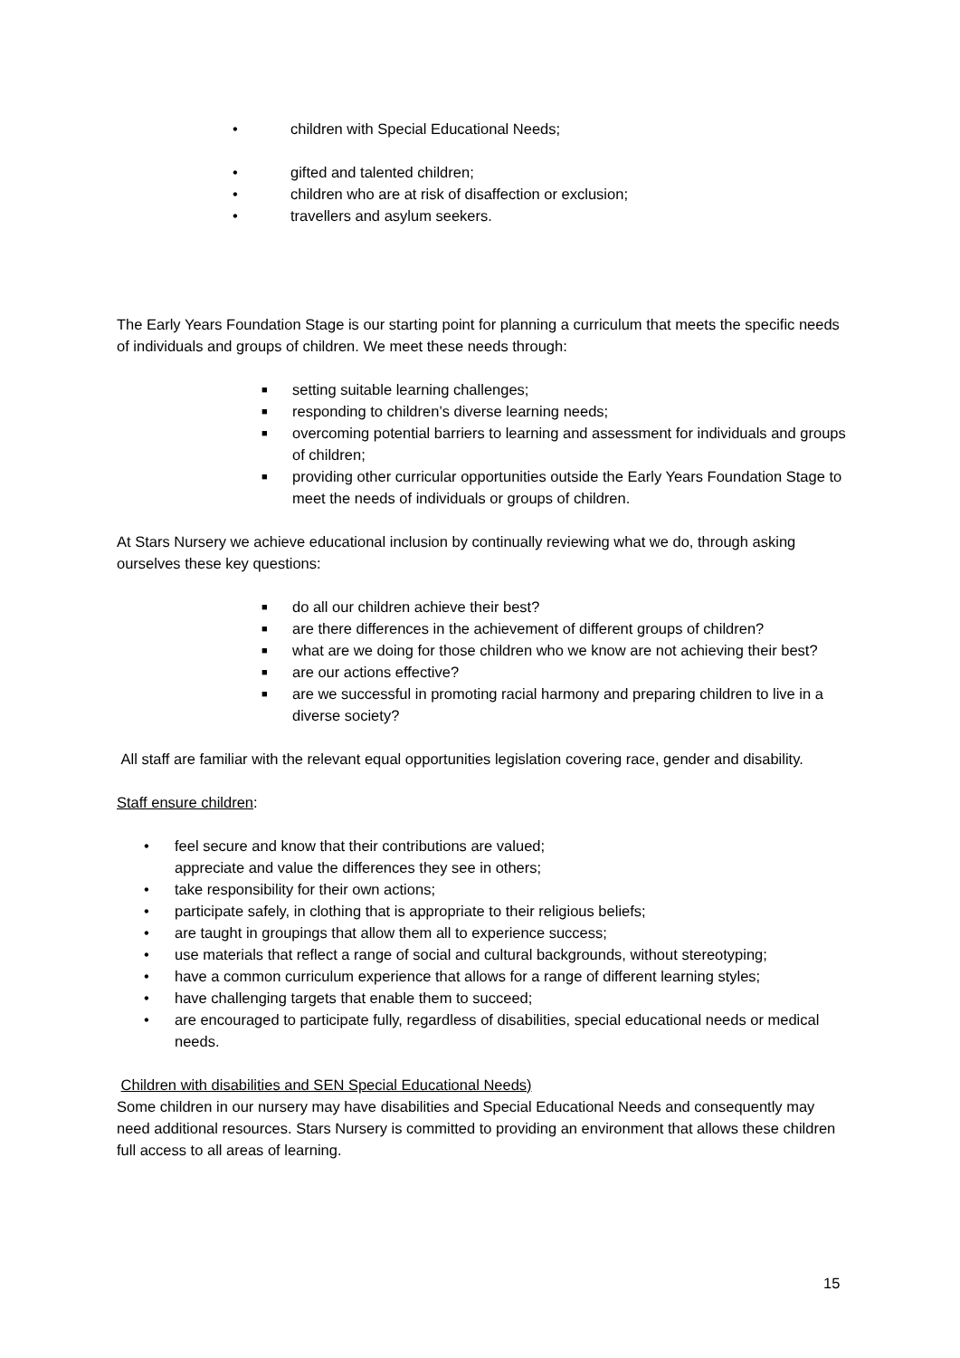• children with Special Educational Needs;
• gifted and talented children;
• children who are at risk of disaffection or exclusion;
• travellers and asylum seekers.
The Early Years Foundation Stage is our starting point for planning a curriculum that meets the specific needs of individuals and groups of children. We meet these needs through:
■ setting suitable learning challenges;
■ responding to children’s diverse learning needs;
■ overcoming potential barriers to learning and assessment for individuals and groups of children;
■ providing other curricular opportunities outside the Early Years Foundation Stage to meet the needs of individuals or groups of children.
At Stars Nursery we achieve educational inclusion by continually reviewing what we do, through asking ourselves these key questions:
■ do all our children achieve their best?
■ are there differences in the achievement of different groups of children?
■ what are we doing for those children who we know are not achieving their best?
■ are our actions effective?
■ are we successful in promoting racial harmony and preparing children to live in a diverse society?
All staff are familiar with the relevant equal opportunities legislation covering race, gender and disability.
Staff ensure children:
• feel secure and know that their contributions are valued;
appreciate and value the differences they see in others;
• take responsibility for their own actions;
• participate safely, in clothing that is appropriate to their religious beliefs;
• are taught in groupings that allow them all to experience success;
• use materials that reflect a range of social and cultural backgrounds, without stereotyping;
• have a common curriculum experience that allows for a range of different learning styles;
• have challenging targets that enable them to succeed;
• are encouraged to participate fully, regardless of disabilities, special educational needs or medical needs.
Children with disabilities and SEN Special Educational Needs)
Some children in our nursery may have disabilities and Special Educational Needs and consequently may need additional resources. Stars Nursery is committed to providing an environment that allows these children full access to all areas of learning.
15